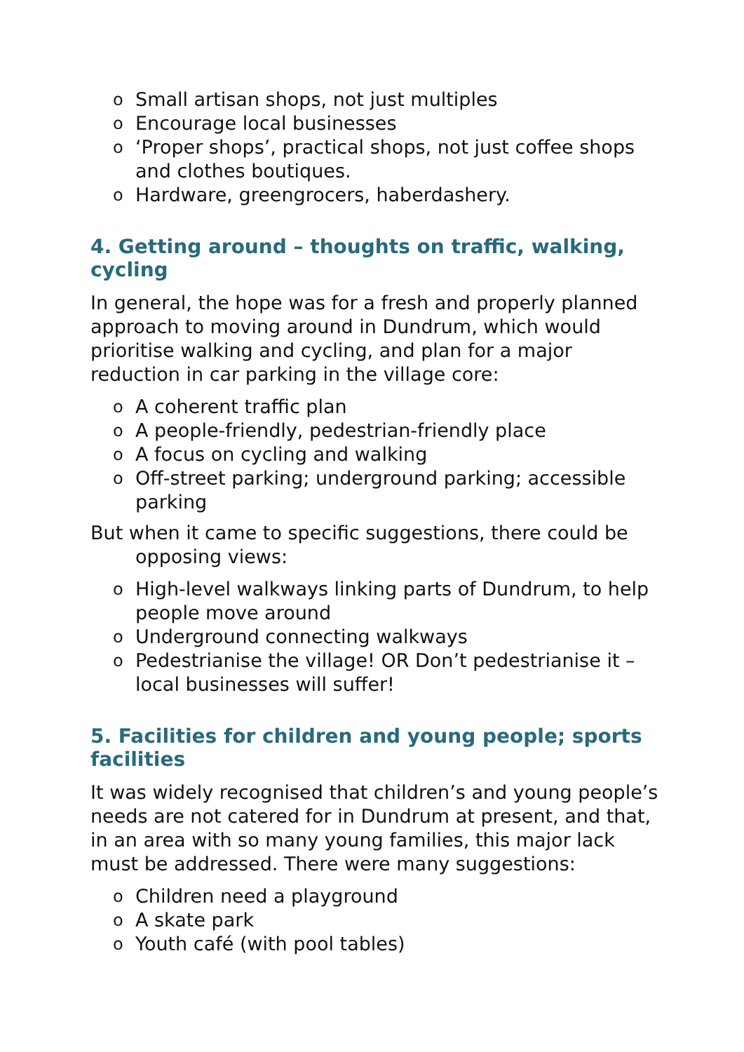o Small artisan shops, not just multiples
o Encourage local businesses
o ‘Proper shops’, practical shops, not just coffee shops and clothes boutiques.
o Hardware, greengrocers, haberdashery.
4. Getting around – thoughts on traffic, walking, cycling
In general, the hope was for a fresh and properly planned approach to moving around in Dundrum, which would prioritise walking and cycling, and plan for a major reduction in car parking in the village core:
o A coherent traffic plan
o A people-friendly, pedestrian-friendly place
o A focus on cycling and walking
o Off-street parking; underground parking; accessible parking
But when it came to specific suggestions, there could be opposing views:
o High-level walkways linking parts of Dundrum, to help people move around
o Underground connecting walkways
o Pedestrianise the village! OR Don’t pedestrianise it – local businesses will suffer!
5. Facilities for children and young people; sports facilities
It was widely recognised that children’s and young people’s needs are not catered for in Dundrum at present, and that, in an area with so many young families, this major lack must be addressed. There were many suggestions:
o Children need a playground
o A skate park
o Youth café (with pool tables)